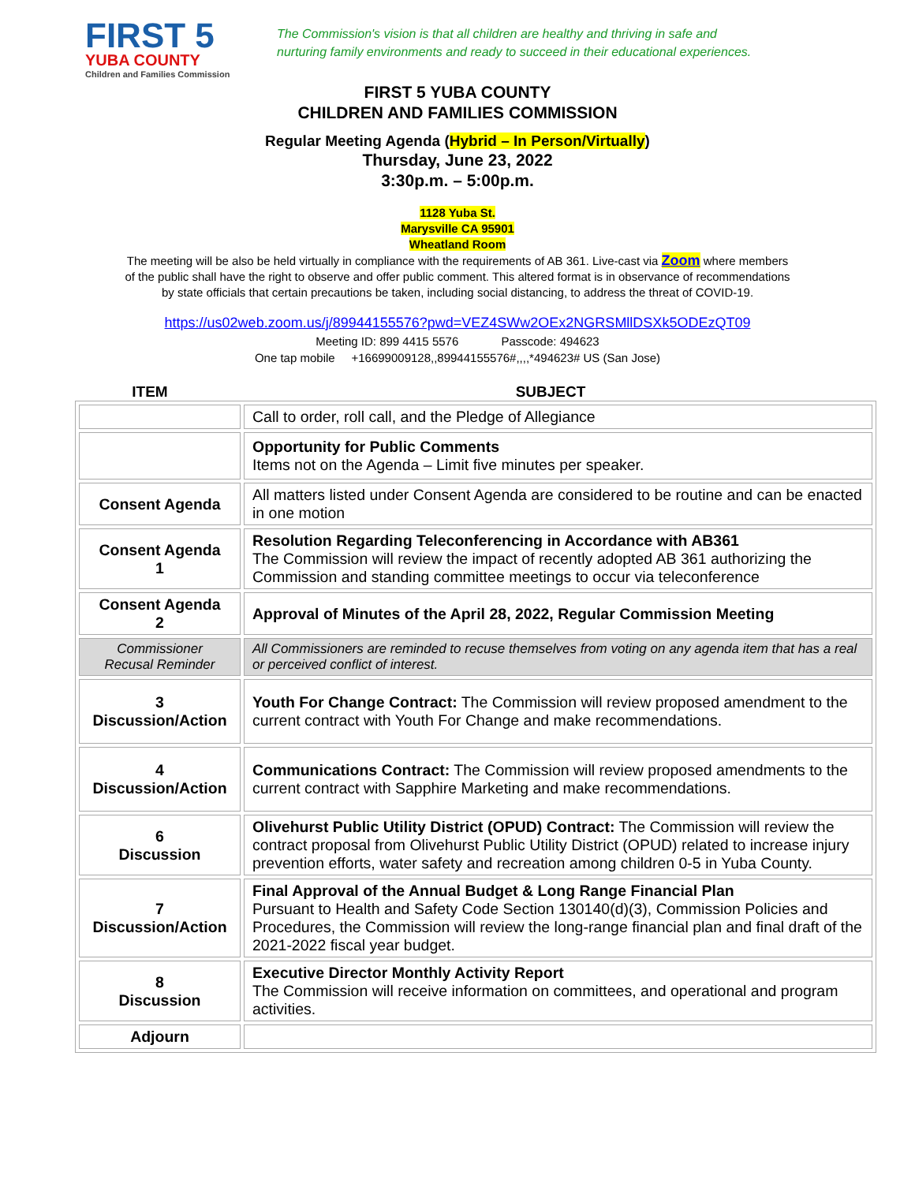FIRST 5
YUBA COUNTY
Children and Families Commission
The Commission's vision is that all children are healthy and thriving in safe and
nurturing family environments and ready to succeed in their educational experiences.
FIRST 5 YUBA COUNTY
CHILDREN AND FAMILIES COMMISSION
Regular Meeting Agenda (Hybrid – In Person/Virtually)
Thursday, June 23, 2022
3:30p.m. – 5:00p.m.
1128 Yuba St.
Marysville CA 95901
Wheatland Room
The meeting will be also be held virtually in compliance with the requirements of AB 361. Live-cast via Zoom where members
of the public shall have the right to observe and offer public comment. This altered format is in observance of recommendations
by state officials that certain precautions be taken, including social distancing, to address the threat of COVID-19.
https://us02web.zoom.us/j/89944155576?pwd=VEZ4SWw2OEx2NGRSMllDSXk5ODEzQT09
Meeting ID: 899 4415 5576 Passcode: 494623
One tap mobile +16699009128,,89944155576#,,,,*494623# US (San Jose)
ITEM SUBJECT
| | Call to order, roll call, and the Pledge of Allegiance |
| | Opportunity for Public Comments Items not on the Agenda – Limit five minutes per speaker. |
| Consent Agenda | All matters listed under Consent Agenda are considered to be routine and can be enacted in one motion |
| Consent Agenda 1 | Resolution Regarding Teleconferencing in Accordance with AB361 The Commission will review the impact of recently adopted AB 361 authorizing the Commission and standing committee meetings to occur via teleconference |
| Consent Agenda 2 | Approval of Minutes of the April 28, 2022, Regular Commission Meeting |
| Commissioner Recusal Reminder | All Commissioners are reminded to recuse themselves from voting on any agenda item that has a real or perceived conflict of interest. |
| 3 Discussion/Action | Youth For Change Contract: The Commission will review proposed amendment to the current contract with Youth For Change and make recommendations. |
| 4 Discussion/Action | Communications Contract: The Commission will review proposed amendments to the current contract with Sapphire Marketing and make recommendations. |
| 6 Discussion | Olivehurst Public Utility District (OPUD) Contract: The Commission will review the contract proposal from Olivehurst Public Utility District (OPUD) related to increase injury prevention efforts, water safety and recreation among children 0-5 in Yuba County. |
| 7 Discussion/Action | Final Approval of the Annual Budget & Long Range Financial Plan Pursuant to Health and Safety Code Section 130140(d)(3), Commission Policies and Procedures, the Commission will review the long-range financial plan and final draft of the 2021-2022 fiscal year budget. |
| 8 Discussion | Executive Director Monthly Activity Report The Commission will receive information on committees, and operational and program activities. |
| Adjourn | |